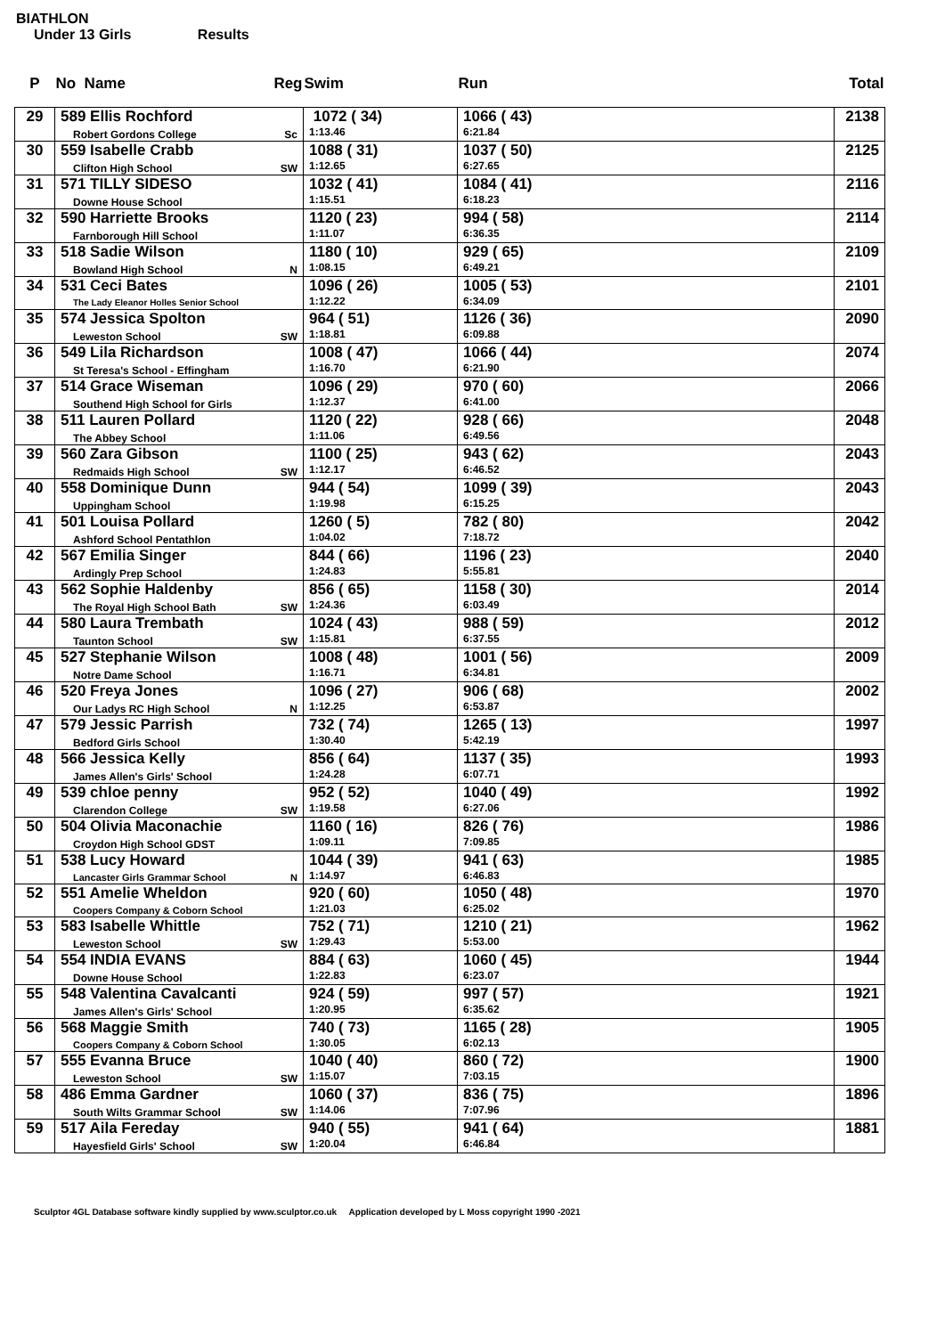BIATHLON
Under 13 Girls Results
| P | No Name Reg | Swim | Run | Total |
| --- | --- | --- | --- | --- |
| 29 | 589 Ellis Rochford Robert Gordons College Sc | 1072 ( 34) 1:13.46 | 1066 ( 43) 6:21.84 | 2138 |
| 30 | 559 Isabelle Crabb Clifton High School SW | 1088 ( 31) 1:12.65 | 1037 ( 50) 6:27.65 | 2125 |
| 31 | 571 TILLY SIDESO Downe House School | 1032 ( 41) 1:15.51 | 1084 ( 41) 6:18.23 | 2116 |
| 32 | 590 Harriette Brooks Farnborough Hill School | 1120 ( 23) 1:11.07 | 994 ( 58) 6:36.35 | 2114 |
| 33 | 518 Sadie Wilson Bowland High School N | 1180 ( 10) 1:08.15 | 929 ( 65) 6:49.21 | 2109 |
| 34 | 531 Ceci Bates The Lady Eleanor Holles Senior School | 1096 ( 26) 1:12.22 | 1005 ( 53) 6:34.09 | 2101 |
| 35 | 574 Jessica Spolton Leweston School SW | 964 ( 51) 1:18.81 | 1126 ( 36) 6:09.88 | 2090 |
| 36 | 549 Lila Richardson St Teresa's School - Effingham | 1008 ( 47) 1:16.70 | 1066 ( 44) 6:21.90 | 2074 |
| 37 | 514 Grace Wiseman Southend High School for Girls | 1096 ( 29) 1:12.37 | 970 ( 60) 6:41.00 | 2066 |
| 38 | 511 Lauren Pollard The Abbey School | 1120 ( 22) 1:11.06 | 928 ( 66) 6:49.56 | 2048 |
| 39 | 560 Zara Gibson Redmaids High School SW | 1100 ( 25) 1:12.17 | 943 ( 62) 6:46.52 | 2043 |
| 40 | 558 Dominique Dunn Uppingham School | 944 ( 54) 1:19.98 | 1099 ( 39) 6:15.25 | 2043 |
| 41 | 501 Louisa Pollard Ashford School Pentathlon | 1260 ( 5) 1:04.02 | 782 ( 80) 7:18.72 | 2042 |
| 42 | 567 Emilia Singer Ardingly Prep School | 844 ( 66) 1:24.83 | 1196 ( 23) 5:55.81 | 2040 |
| 43 | 562 Sophie Haldenby The Royal High School Bath SW | 856 ( 65) 1:24.36 | 1158 ( 30) 6:03.49 | 2014 |
| 44 | 580 Laura Trembath Taunton School SW | 1024 ( 43) 1:15.81 | 988 ( 59) 6:37.55 | 2012 |
| 45 | 527 Stephanie Wilson Notre Dame School | 1008 ( 48) 1:16.71 | 1001 ( 56) 6:34.81 | 2009 |
| 46 | 520 Freya Jones Our Ladys RC High School N | 1096 ( 27) 1:12.25 | 906 ( 68) 6:53.87 | 2002 |
| 47 | 579 Jessic Parrish Bedford Girls School | 732 ( 74) 1:30.40 | 1265 ( 13) 5:42.19 | 1997 |
| 48 | 566 Jessica Kelly James Allen's Girls' School | 856 ( 64) 1:24.28 | 1137 ( 35) 6:07.71 | 1993 |
| 49 | 539 chloe penny Clarendon College SW | 952 ( 52) 1:19.58 | 1040 ( 49) 6:27.06 | 1992 |
| 50 | 504 Olivia Maconachie Croydon High School GDST | 1160 ( 16) 1:09.11 | 826 ( 76) 7:09.85 | 1986 |
| 51 | 538 Lucy Howard Lancaster Girls Grammar School N | 1044 ( 39) 1:14.97 | 941 ( 63) 6:46.83 | 1985 |
| 52 | 551 Amelie Wheldon Coopers Company & Coborn School | 920 ( 60) 1:21.03 | 1050 ( 48) 6:25.02 | 1970 |
| 53 | 583 Isabelle Whittle Leweston School SW | 752 ( 71) 1:29.43 | 1210 ( 21) 5:53.00 | 1962 |
| 54 | 554 INDIA EVANS Downe House School | 884 ( 63) 1:22.83 | 1060 ( 45) 6:23.07 | 1944 |
| 55 | 548 Valentina Cavalcanti James Allen's Girls' School | 924 ( 59) 1:20.95 | 997 ( 57) 6:35.62 | 1921 |
| 56 | 568 Maggie Smith Coopers Company & Coborn School | 740 ( 73) 1:30.05 | 1165 ( 28) 6:02.13 | 1905 |
| 57 | 555 Evanna Bruce Leweston School SW | 1040 ( 40) 1:15.07 | 860 ( 72) 7:03.15 | 1900 |
| 58 | 486 Emma Gardner South Wilts Grammar School SW | 1060 ( 37) 1:14.06 | 836 ( 75) 7:07.96 | 1896 |
| 59 | 517 Aila Fereday Hayesfield Girls' School SW | 940 ( 55) 1:20.04 | 941 ( 64) 6:46.84 | 1881 |
Sculptor 4GL Database software kindly supplied by www.sculptor.co.uk Application developed by L Moss copyright 1990 -2021